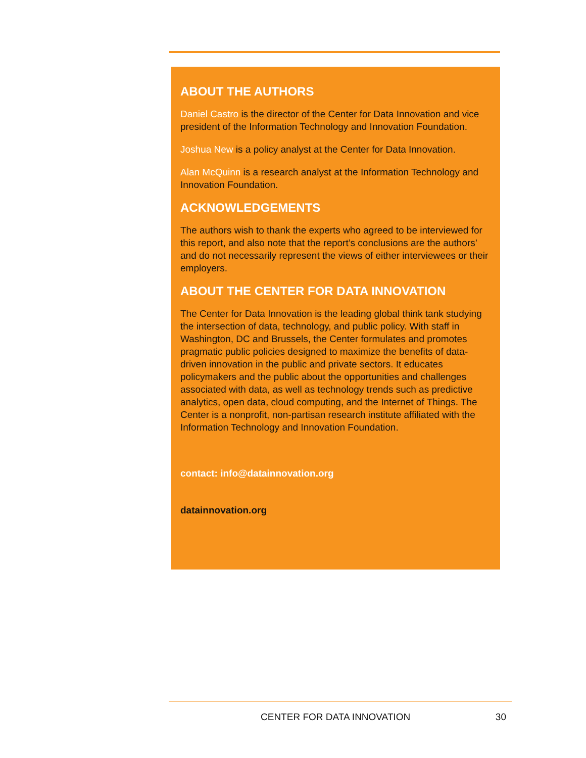ABOUT THE AUTHORS
Daniel Castro is the director of the Center for Data Innovation and vice president of the Information Technology and Innovation Foundation.
Joshua New is a policy analyst at the Center for Data Innovation.
Alan McQuinn is a research analyst at the Information Technology and Innovation Foundation.
ACKNOWLEDGEMENTS
The authors wish to thank the experts who agreed to be interviewed for this report, and also note that the report’s conclusions are the authors’ and do not necessarily represent the views of either interviewees or their employers.
ABOUT THE CENTER FOR DATA INNOVATION
The Center for Data Innovation is the leading global think tank studying the intersection of data, technology, and public policy. With staff in Washington, DC and Brussels, the Center formulates and promotes pragmatic public policies designed to maximize the benefits of data-driven innovation in the public and private sectors. It educates policymakers and the public about the opportunities and challenges associated with data, as well as technology trends such as predictive analytics, open data, cloud computing, and the Internet of Things. The Center is a nonprofit, non-partisan research institute affiliated with the Information Technology and Innovation Foundation.
contact: info@datainnovation.org
datainnovation.org
CENTER FOR DATA INNOVATION 30